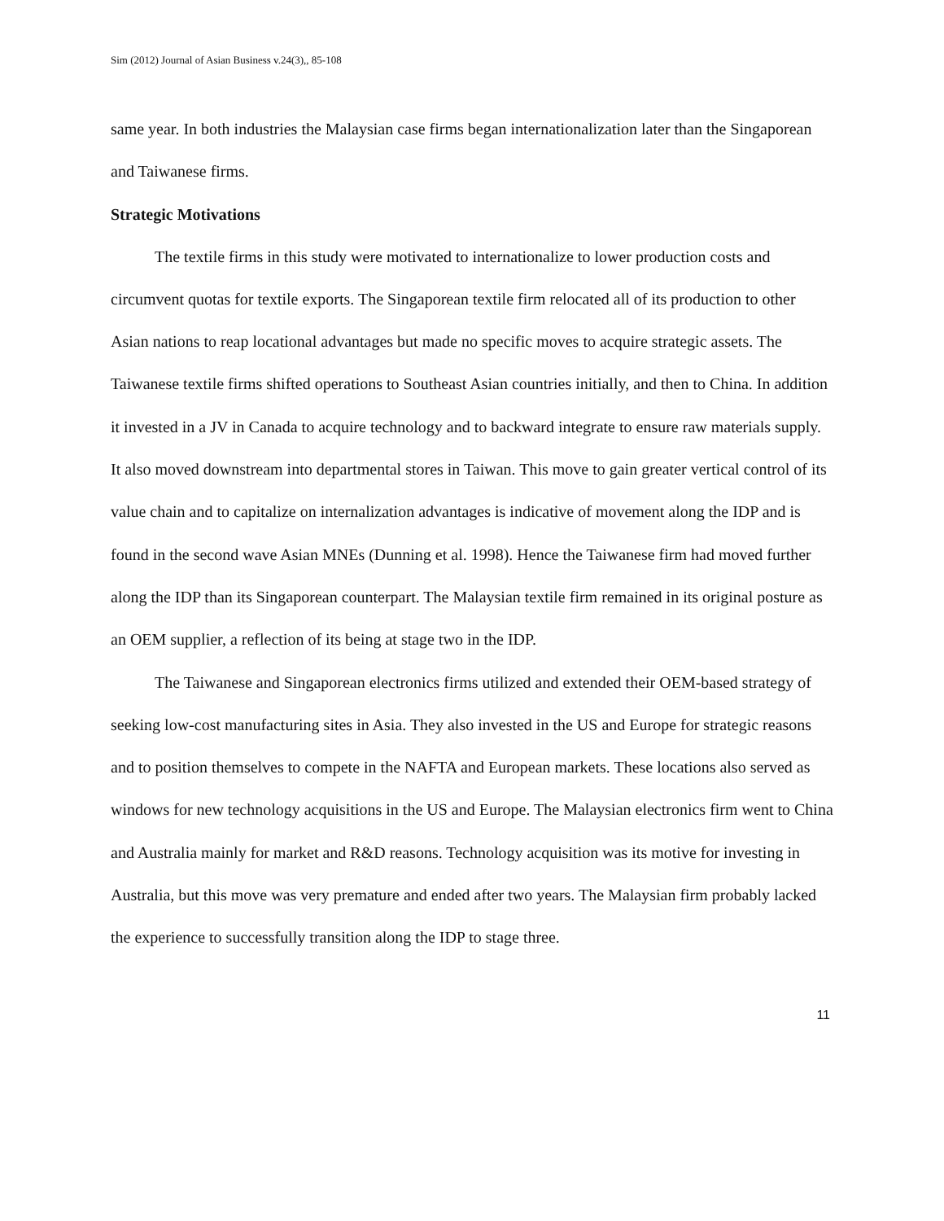Sim (2012) Journal of Asian Business v.24(3),, 85-108
same year. In both industries the Malaysian case firms began internationalization later than the Singaporean and Taiwanese firms.
Strategic Motivations
The textile firms in this study were motivated to internationalize to lower production costs and circumvent quotas for textile exports. The Singaporean textile firm relocated all of its production to other Asian nations to reap locational advantages but made no specific moves to acquire strategic assets. The Taiwanese textile firms shifted operations to Southeast Asian countries initially, and then to China. In addition it invested in a JV in Canada to acquire technology and to backward integrate to ensure raw materials supply. It also moved downstream into departmental stores in Taiwan. This move to gain greater vertical control of its value chain and to capitalize on internalization advantages is indicative of movement along the IDP and is found in the second wave Asian MNEs (Dunning et al. 1998). Hence the Taiwanese firm had moved further along the IDP than its Singaporean counterpart. The Malaysian textile firm remained in its original posture as an OEM supplier, a reflection of its being at stage two in the IDP.
The Taiwanese and Singaporean electronics firms utilized and extended their OEM-based strategy of seeking low-cost manufacturing sites in Asia. They also invested in the US and Europe for strategic reasons and to position themselves to compete in the NAFTA and European markets. These locations also served as windows for new technology acquisitions in the US and Europe. The Malaysian electronics firm went to China and Australia mainly for market and R&D reasons. Technology acquisition was its motive for investing in Australia, but this move was very premature and ended after two years. The Malaysian firm probably lacked the experience to successfully transition along the IDP to stage three.
11